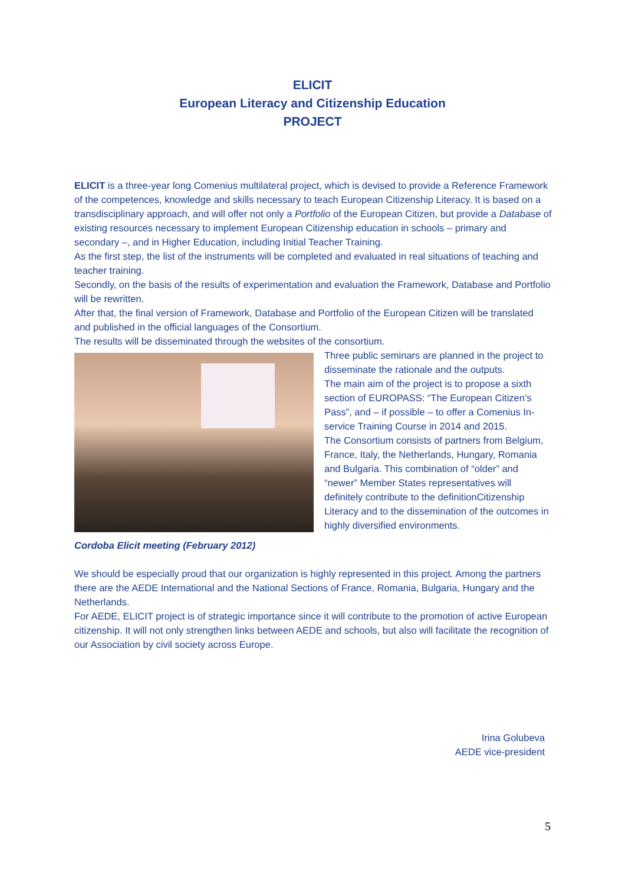ELICIT
European Literacy and Citizenship Education
PROJECT
ELICIT is a three-year long Comenius multilateral project, which is devised to provide a Reference Framework of the competences, knowledge and skills necessary to teach European Citizenship Literacy. It is based on a transdisciplinary approach, and will offer not only a Portfolio of the European Citizen, but provide a Database of existing resources necessary to implement European Citizenship education in schools – primary and secondary –, and in Higher Education, including Initial Teacher Training.
As the first step, the list of the instruments will be completed and evaluated in real situations of teaching and teacher training.
Secondly, on the basis of the results of experimentation and evaluation the Framework, Database and Portfolio will be rewritten.
After that, the final version of Framework, Database and Portfolio of the European Citizen will be translated and published in the official languages of the Consortium.
The results will be disseminated through the websites of the consortium.
Cordoba Elicit meeting (February 2012)
Three public seminars are planned in the project to disseminate the rationale and the outputs.
The main aim of the project is to propose a sixth section of EUROPASS: “The European Citizen’s Pass”, and – if possible – to offer a Comenius In-service Training Course in 2014 and 2015.
The Consortium consists of partners from Belgium, France, Italy, the Netherlands, Hungary, Romania and Bulgaria. This combination of “older” and “newer” Member States representatives will definitely contribute to the definitionCitizenship Literacy and to the dissemination of the outcomes in highly diversified environments.
We should be especially proud that our organization is highly represented in this project. Among the partners there are the AEDE International and the National Sections of France, Romania, Bulgaria, Hungary and the Netherlands.
For AEDE, ELICIT project is of strategic importance since it will contribute to the promotion of active European citizenship. It will not only strengthen links between AEDE and schools, but also will facilitate the recognition of our Association by civil society across Europe.
Irina Golubeva
AEDE vice-president
5